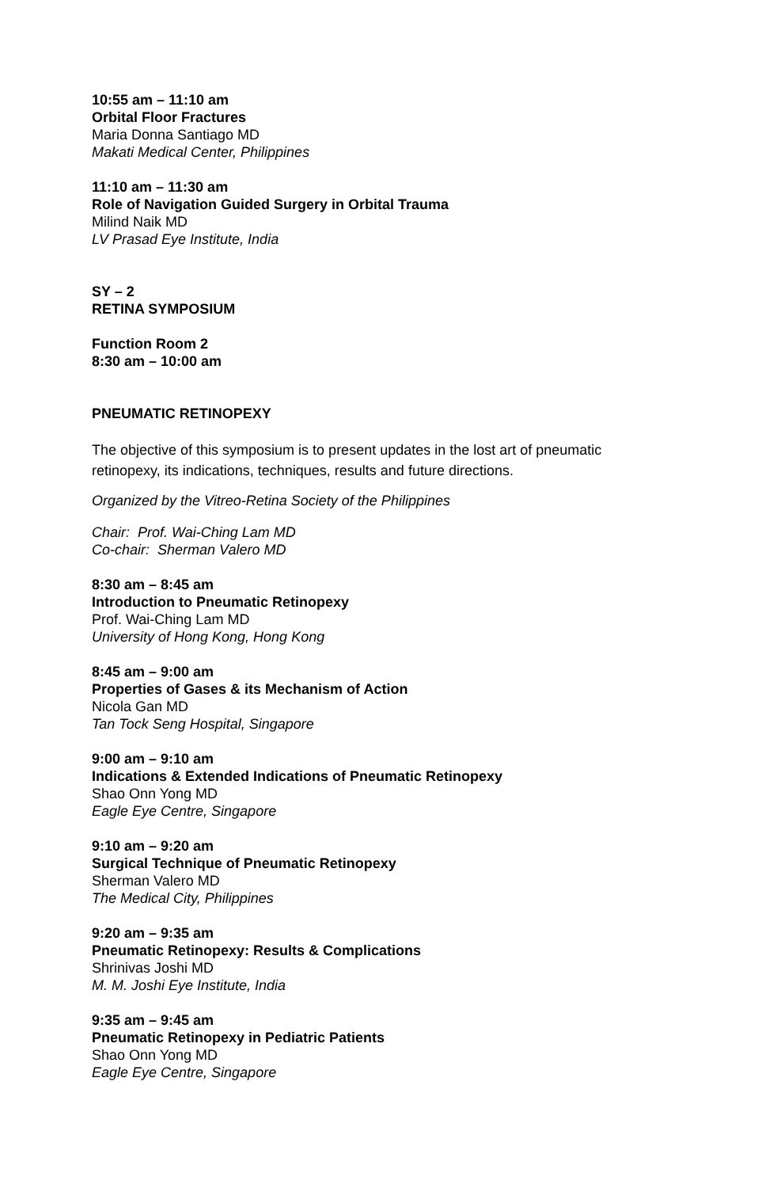10:55 am – 11:10 am
Orbital Floor Fractures
Maria Donna Santiago MD
Makati Medical Center, Philippines
11:10 am – 11:30 am
Role of Navigation Guided Surgery in Orbital Trauma
Milind Naik MD
LV Prasad Eye Institute, India
SY – 2
RETINA SYMPOSIUM
Function Room 2
8:30 am – 10:00 am
PNEUMATIC RETINOPEXY
The objective of this symposium is to present updates in the lost art of pneumatic retinopexy, its indications, techniques, results and future directions.
Organized by the Vitreo-Retina Society of the Philippines
Chair: Prof. Wai-Ching Lam MD
Co-chair: Sherman Valero MD
8:30 am – 8:45 am
Introduction to Pneumatic Retinopexy
Prof. Wai-Ching Lam MD
University of Hong Kong, Hong Kong
8:45 am – 9:00 am
Properties of Gases & its Mechanism of Action
Nicola Gan MD
Tan Tock Seng Hospital, Singapore
9:00 am – 9:10 am
Indications & Extended Indications of Pneumatic Retinopexy
Shao Onn Yong MD
Eagle Eye Centre, Singapore
9:10 am – 9:20 am
Surgical Technique of Pneumatic Retinopexy
Sherman Valero MD
The Medical City, Philippines
9:20 am – 9:35 am
Pneumatic Retinopexy: Results & Complications
Shrinivas Joshi MD
M. M. Joshi Eye Institute, India
9:35 am – 9:45 am
Pneumatic Retinopexy in Pediatric Patients
Shao Onn Yong MD
Eagle Eye Centre, Singapore